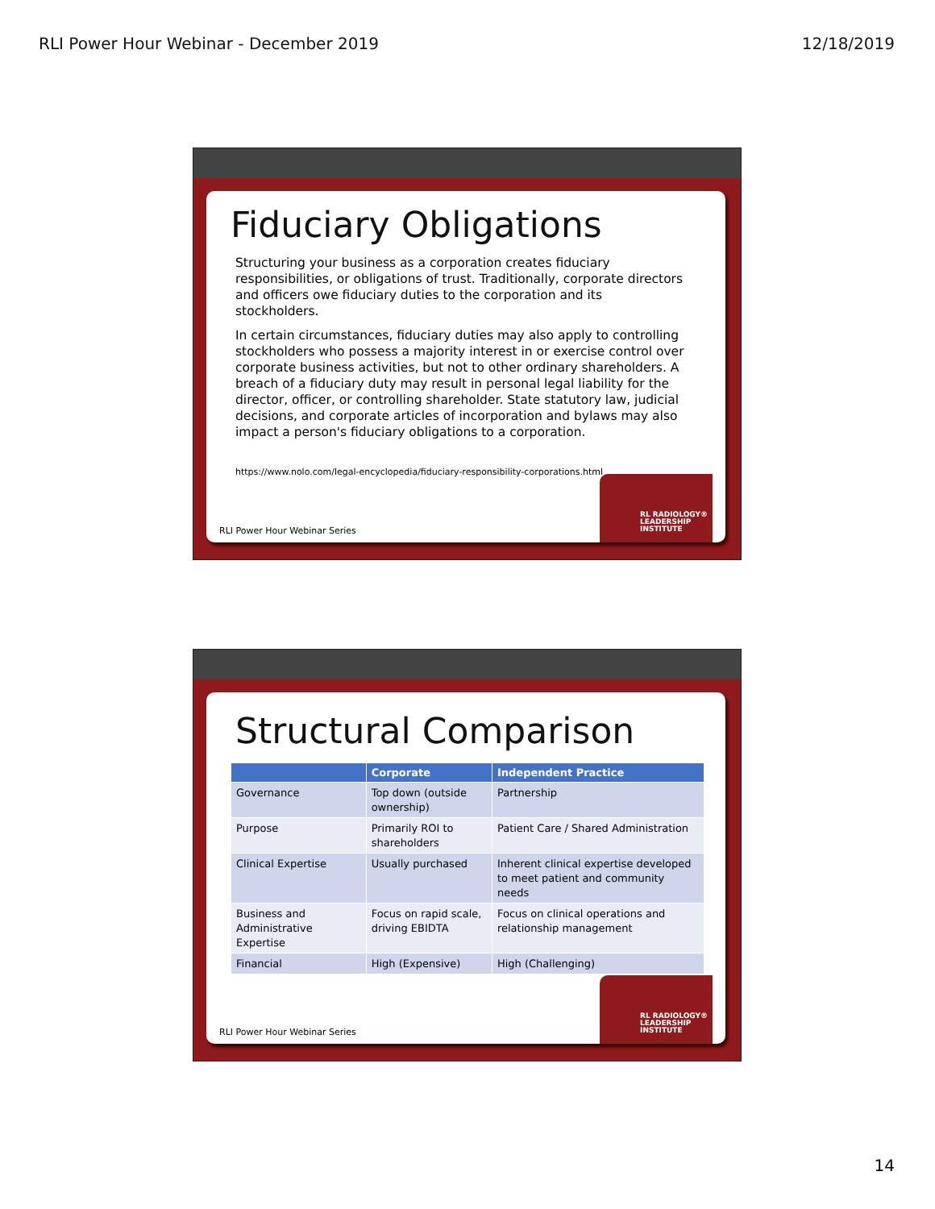RLI Power Hour Webinar - December 2019 12/18/2019
RL RADIOLOGY®
LEADERSHIP
INSTITUTE
Fiduciary Obligations
Structuring your business as a corporation creates fiduciary responsibilities, or obligations of trust. Traditionally, corporate directors and officers owe fiduciary duties to the corporation and its stockholders.
In certain circumstances, fiduciary duties may also apply to controlling stockholders who possess a majority interest in or exercise control over corporate business activities, but not to other ordinary shareholders. A breach of a fiduciary duty may result in personal legal liability for the director, officer, or controlling shareholder. State statutory law, judicial decisions, and corporate articles of incorporation and bylaws may also impact a person's fiduciary obligations to a corporation.
https://www.nolo.com/legal-encyclopedia/fiduciary-responsibility-corporations.html
RLI Power Hour Webinar Series
RL RADIOLOGY®
LEADERSHIP
INSTITUTE
Structural Comparison
| | Corporate | Independent Practice |
| --- | --- | --- |
| Governance | Top down (outside ownership) | Partnership |
| Purpose | Primarily ROI to shareholders | Patient Care / Shared Administration |
| Clinical Expertise | Usually purchased | Inherent clinical expertise developed to meet patient and community needs |
| Business and Administrative Expertise | Focus on rapid scale, driving EBIDTA | Focus on clinical operations and relationship management |
| Financial | High (Expensive) | High (Challenging) |
RLI Power Hour Webinar Series
14